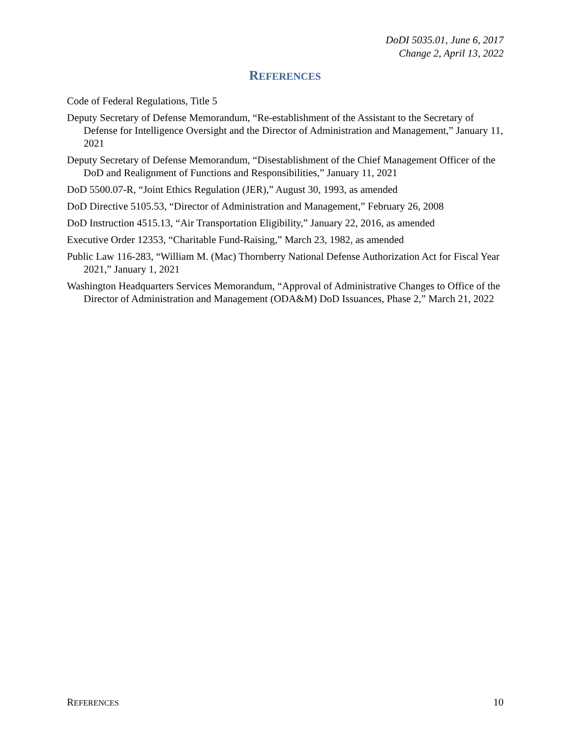DoDI 5035.01, June 6, 2017
Change 2, April 13, 2022
REFERENCES
Code of Federal Regulations, Title 5
Deputy Secretary of Defense Memorandum, “Re-establishment of the Assistant to the Secretary of Defense for Intelligence Oversight and the Director of Administration and Management,” January 11, 2021
Deputy Secretary of Defense Memorandum, “Disestablishment of the Chief Management Officer of the DoD and Realignment of Functions and Responsibilities,” January 11, 2021
DoD 5500.07-R, “Joint Ethics Regulation (JER),” August 30, 1993, as amended
DoD Directive 5105.53, “Director of Administration and Management,” February 26, 2008
DoD Instruction 4515.13, “Air Transportation Eligibility,” January 22, 2016, as amended
Executive Order 12353, “Charitable Fund-Raising,” March 23, 1982, as amended
Public Law 116-283, “William M. (Mac) Thornberry National Defense Authorization Act for Fiscal Year 2021,” January 1, 2021
Washington Headquarters Services Memorandum, “Approval of Administrative Changes to Office of the Director of Administration and Management (ODA&M) DoD Issuances, Phase 2,” March 21, 2022
REFERENCES 10